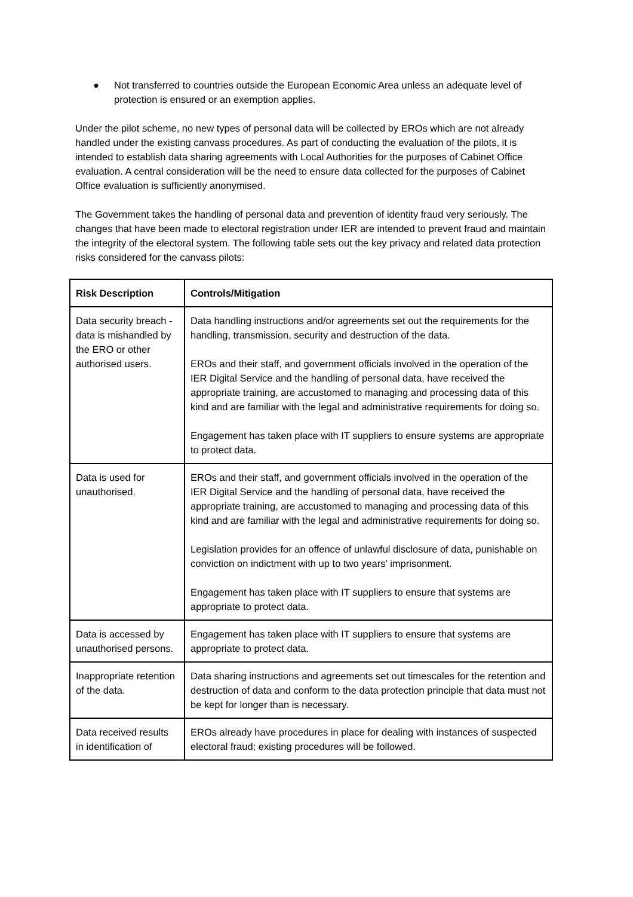● Not transferred to countries outside the European Economic Area unless an adequate level of protection is ensured or an exemption applies.
Under the pilot scheme, no new types of personal data will be collected by EROs which are not already handled under the existing canvass procedures. As part of conducting the evaluation of the pilots, it is intended to establish data sharing agreements with Local Authorities for the purposes of Cabinet Office evaluation. A central consideration will be the need to ensure data collected for the purposes of Cabinet Office evaluation is sufficiently anonymised.
The Government takes the handling of personal data and prevention of identity fraud very seriously. The changes that have been made to electoral registration under IER are intended to prevent fraud and maintain the integrity of the electoral system. The following table sets out the key privacy and related data protection risks considered for the canvass pilots:
| Risk Description | Controls/Mitigation |
| --- | --- |
| Data security breach - data is mishandled by the ERO or other authorised users. | Data handling instructions and/or agreements set out the requirements for the handling, transmission, security and destruction of the data. EROs and their staff, and government officials involved in the operation of the IER Digital Service and the handling of personal data, have received the appropriate training, are accustomed to managing and processing data of this kind and are familiar with the legal and administrative requirements for doing so. Engagement has taken place with IT suppliers to ensure systems are appropriate to protect data. |
| Data is used for unauthorised. | EROs and their staff, and government officials involved in the operation of the IER Digital Service and the handling of personal data, have received the appropriate training, are accustomed to managing and processing data of this kind and are familiar with the legal and administrative requirements for doing so. Legislation provides for an offence of unlawful disclosure of data, punishable on conviction on indictment with up to two years’ imprisonment. Engagement has taken place with IT suppliers to ensure that systems are appropriate to protect data. |
| Data is accessed by unauthorised persons. | Engagement has taken place with IT suppliers to ensure that systems are appropriate to protect data. |
| Inappropriate retention of the data. | Data sharing instructions and agreements set out timescales for the retention and destruction of data and conform to the data protection principle that data must not be kept for longer than is necessary. |
| Data received results in identification of | EROs already have procedures in place for dealing with instances of suspected electoral fraud; existing procedures will be followed. |